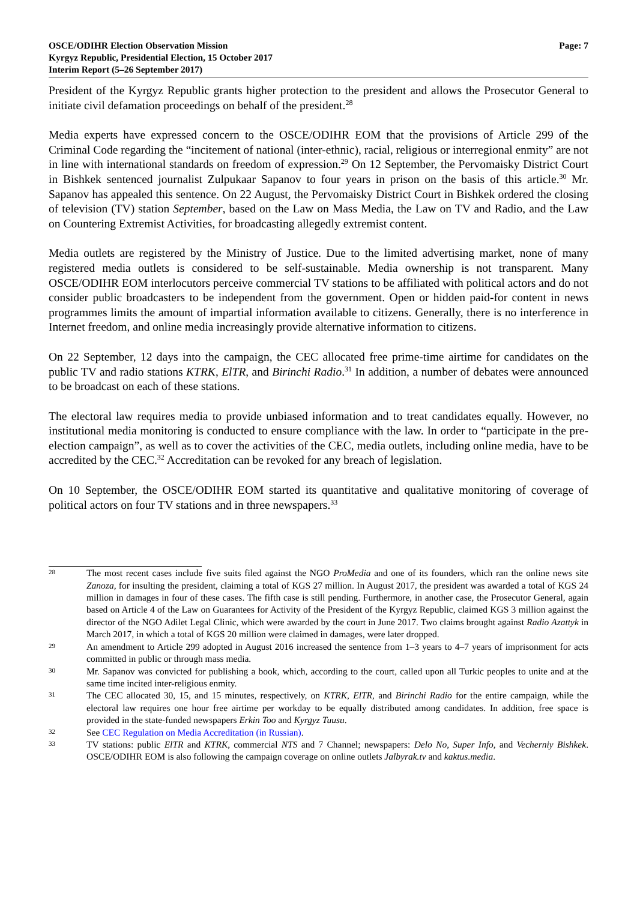OSCE/ODIHR Election Observation Mission
Kyrgyz Republic, Presidential Election, 15 October 2017
Interim Report (5–26 September 2017)
Page: 7
President of the Kyrgyz Republic grants higher protection to the president and allows the Prosecutor General to initiate civil defamation proceedings on behalf of the president.<sup>28</sup>
Media experts have expressed concern to the OSCE/ODIHR EOM that the provisions of Article 299 of the Criminal Code regarding the “incitement of national (inter-ethnic), racial, religious or interregional enmity” are not in line with international standards on freedom of expression.<sup>29</sup> On 12 September, the Pervomaisky District Court in Bishkek sentenced journalist Zulpukaar Sapanov to four years in prison on the basis of this article.<sup>30</sup> Mr. Sapanov has appealed this sentence. On 22 August, the Pervomaisky District Court in Bishkek ordered the closing of television (TV) station September, based on the Law on Mass Media, the Law on TV and Radio, and the Law on Countering Extremist Activities, for broadcasting allegedly extremist content.
Media outlets are registered by the Ministry of Justice. Due to the limited advertising market, none of many registered media outlets is considered to be self-sustainable. Media ownership is not transparent. Many OSCE/ODIHR EOM interlocutors perceive commercial TV stations to be affiliated with political actors and do not consider public broadcasters to be independent from the government. Open or hidden paid-for content in news programmes limits the amount of impartial information available to citizens. Generally, there is no interference in Internet freedom, and online media increasingly provide alternative information to citizens.
On 22 September, 12 days into the campaign, the CEC allocated free prime-time airtime for candidates on the public TV and radio stations KTRK, ElTR, and Birinchi Radio.<sup>31</sup> In addition, a number of debates were announced to be broadcast on each of these stations.
The electoral law requires media to provide unbiased information and to treat candidates equally. However, no institutional media monitoring is conducted to ensure compliance with the law. In order to “participate in the pre-election campaign”, as well as to cover the activities of the CEC, media outlets, including online media, have to be accredited by the CEC.<sup>32</sup> Accreditation can be revoked for any breach of legislation.
On 10 September, the OSCE/ODIHR EOM started its quantitative and qualitative monitoring of coverage of political actors on four TV stations and in three newspapers.<sup>33</sup>
28
The most recent cases include five suits filed against the NGO ProMedia and one of its founders, which ran the online news site Zanoza, for insulting the president, claiming a total of KGS 27 million. In August 2017, the president was awarded a total of KGS 24 million in damages in four of these cases. The fifth case is still pending. Furthermore, in another case, the Prosecutor General, again based on Article 4 of the Law on Guarantees for Activity of the President of the Kyrgyz Republic, claimed KGS 3 million against the director of the NGO Adilet Legal Clinic, which were awarded by the court in June 2017. Two claims brought against Radio Azattyk in March 2017, in which a total of KGS 20 million were claimed in damages, were later dropped.
29
An amendment to Article 299 adopted in August 2016 increased the sentence from 1–3 years to 4–7 years of imprisonment for acts committed in public or through mass media.
30
Mr. Sapanov was convicted for publishing a book, which, according to the court, called upon all Turkic peoples to unite and at the same time incited inter-religious enmity.
31
The CEC allocated 30, 15, and 15 minutes, respectively, on KTRK, ElTR, and Birinchi Radio for the entire campaign, while the electoral law requires one hour free airtime per workday to be equally distributed among candidates. In addition, free space is provided in the state-funded newspapers Erkin Too and Kyrgyz Tuusu.
32
See CEC Regulation on Media Accreditation (in Russian).
33
TV stations: public ElTR and KTRK, commercial NTS and 7 Channel; newspapers: Delo No, Super Info, and Vecherniy Bishkek. OSCE/ODIHR EOM is also following the campaign coverage on online outlets Jalbyrak.tv and kaktus.media.